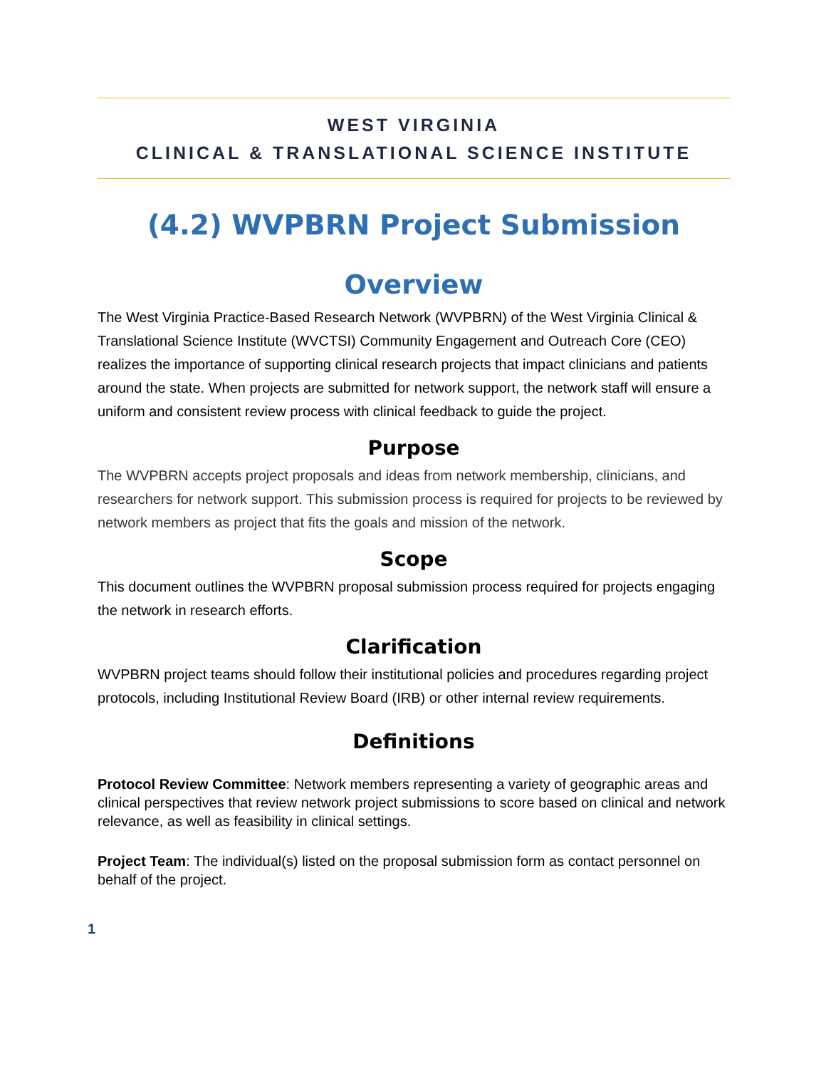WEST VIRGINIA
CLINICAL & TRANSLATIONAL SCIENCE INSTITUTE
(4.2) WVPBRN Project Submission
Overview
The West Virginia Practice-Based Research Network (WVPBRN) of the West Virginia Clinical & Translational Science Institute (WVCTSI) Community Engagement and Outreach Core (CEO) realizes the importance of supporting clinical research projects that impact clinicians and patients around the state. When projects are submitted for network support, the network staff will ensure a uniform and consistent review process with clinical feedback to guide the project.
Purpose
The WVPBRN accepts project proposals and ideas from network membership, clinicians, and researchers for network support. This submission process is required for projects to be reviewed by network members as project that fits the goals and mission of the network.
Scope
This document outlines the WVPBRN proposal submission process required for projects engaging the network in research efforts.
Clarification
WVPBRN project teams should follow their institutional policies and procedures regarding project protocols, including Institutional Review Board (IRB) or other internal review requirements.
Definitions
Protocol Review Committee: Network members representing a variety of geographic areas and clinical perspectives that review network project submissions to score based on clinical and network relevance, as well as feasibility in clinical settings.
Project Team: The individual(s) listed on the proposal submission form as contact personnel on behalf of the project.
1